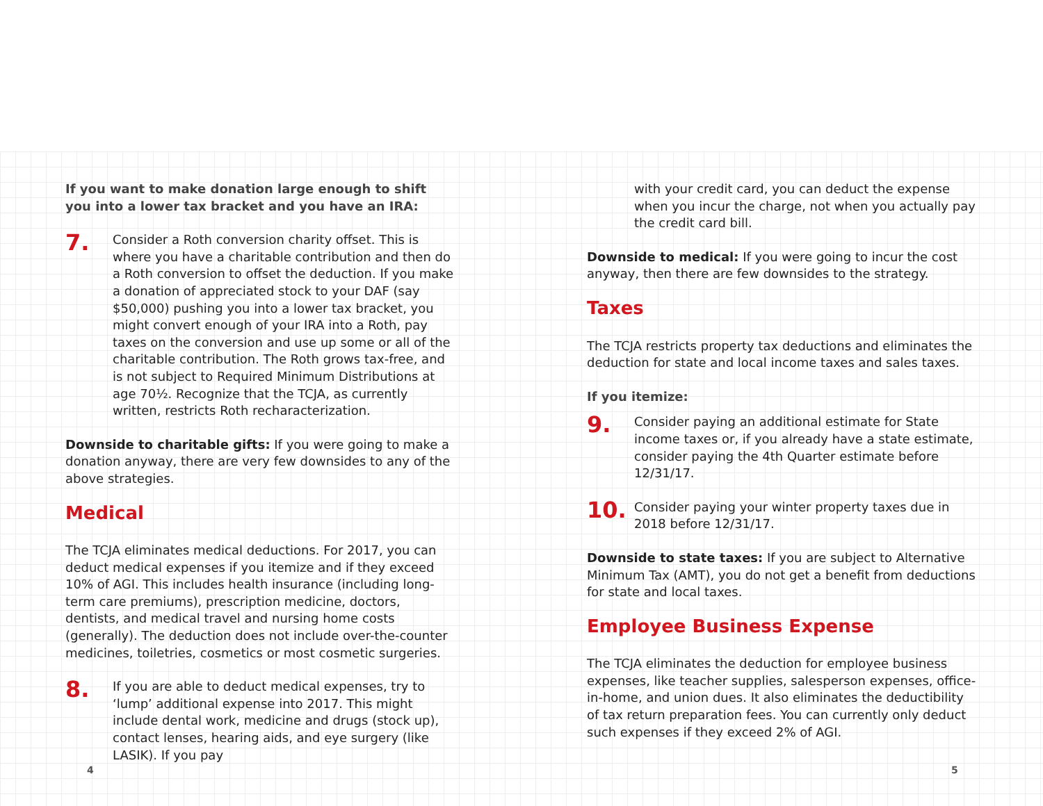If you want to make donation large enough to shift you into a lower tax bracket and you have an IRA:
7.
Consider a Roth conversion charity offset. This is where you have a charitable contribution and then do a Roth conversion to offset the deduction. If you make a donation of appreciated stock to your DAF (say $50,000) pushing you into a lower tax bracket, you might convert enough of your IRA into a Roth, pay taxes on the conversion and use up some or all of the charitable contribution. The Roth grows tax-free, and is not subject to Required Minimum Distributions at age 70½. Recognize that the TCJA, as currently written, restricts Roth recharacterization.
Downside to charitable gifts: If you were going to make a donation anyway, there are very few downsides to any of the above strategies.
Medical
The TCJA eliminates medical deductions. For 2017, you can deduct medical expenses if you itemize and if they exceed 10% of AGI. This includes health insurance (including long-term care premiums), prescription medicine, doctors, dentists, and medical travel and nursing home costs (generally). The deduction does not include over-the-counter medicines, toiletries, cosmetics or most cosmetic surgeries.
8.
If you are able to deduct medical expenses, try to ‘lump’ additional expense into 2017. This might include dental work, medicine and drugs (stock up), contact lenses, hearing aids, and eye surgery (like LASIK). If you pay
with your credit card, you can deduct the expense when you incur the charge, not when you actually pay the credit card bill.
Downside to medical: If you were going to incur the cost anyway, then there are few downsides to the strategy.
Taxes
The TCJA restricts property tax deductions and eliminates the deduction for state and local income taxes and sales taxes.
If you itemize:
9.
Consider paying an additional estimate for State income taxes or, if you already have a state estimate, consider paying the 4th Quarter estimate before 12/31/17.
10.
Consider paying your winter property taxes due in 2018 before 12/31/17.
Downside to state taxes: If you are subject to Alternative Minimum Tax (AMT), you do not get a benefit from deductions for state and local taxes.
Employee Business Expense
The TCJA eliminates the deduction for employee business expenses, like teacher supplies, salesperson expenses, office-in-home, and union dues. It also eliminates the deductibility of tax return preparation fees. You can currently only deduct such expenses if they exceed 2% of AGI.
4 5